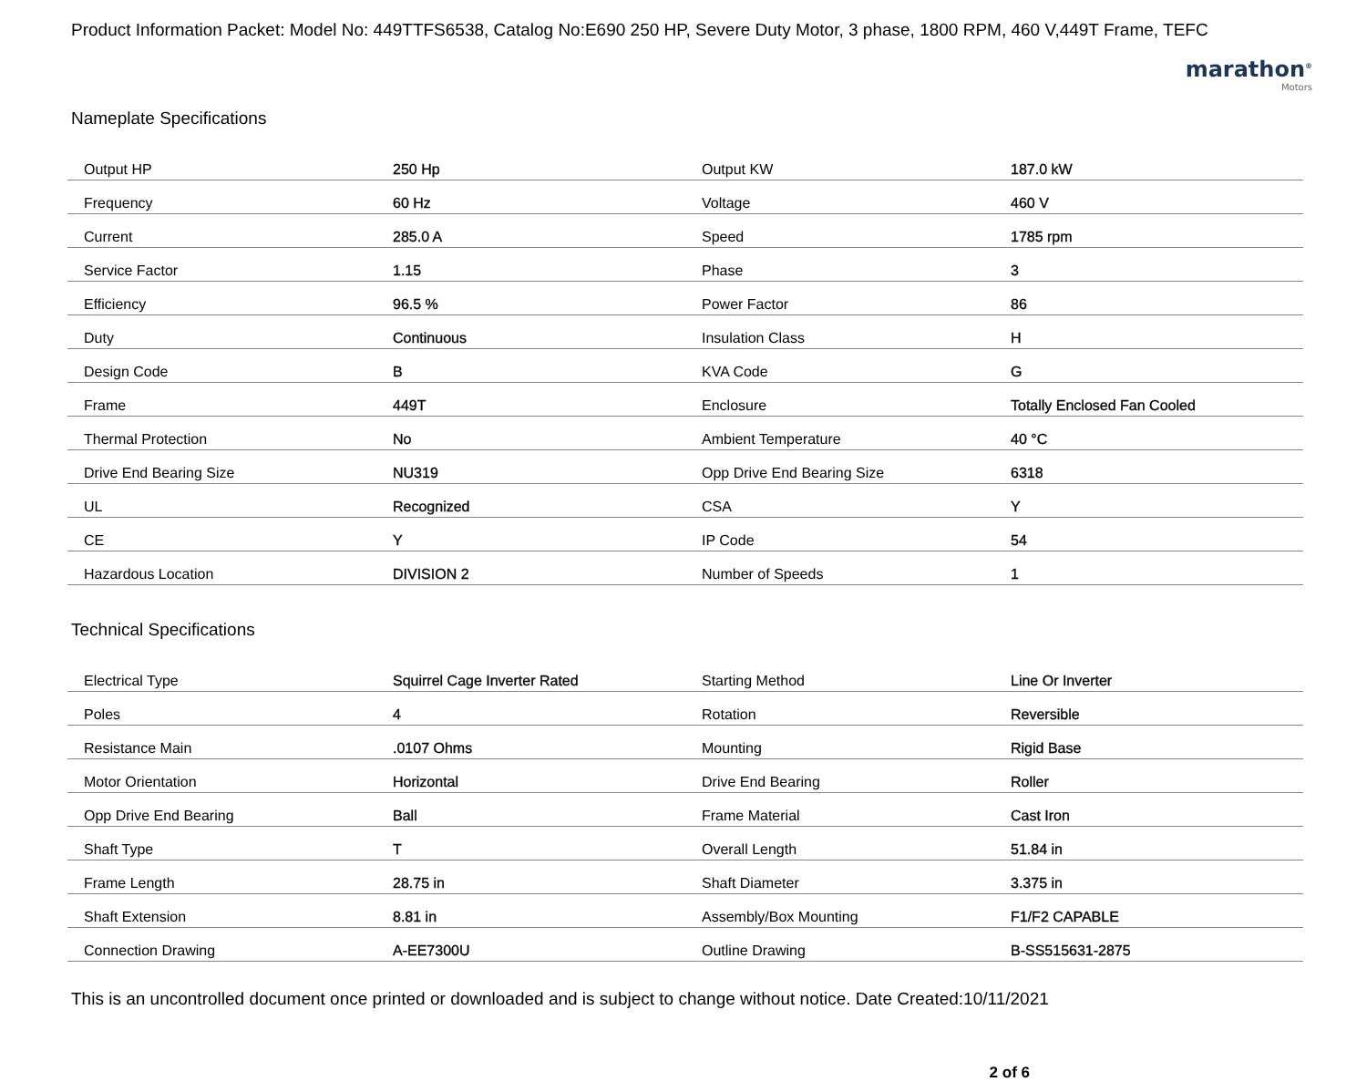Product Information Packet: Model No: 449TTFS6538, Catalog No:E690 250 HP, Severe Duty Motor, 3 phase, 1800 RPM, 460 V,449T Frame, TEFC
marathon<sup>®</sup>
Motors
Nameplate Specifications
| Output HP | 250 Hp | Output KW | 187.0 kW |
| Frequency | 60 Hz | Voltage | 460 V |
| Current | 285.0 A | Speed | 1785 rpm |
| Service Factor | 1.15 | Phase | 3 |
| Efficiency | 96.5 % | Power Factor | 86 |
| Duty | Continuous | Insulation Class | H |
| Design Code | B | KVA Code | G |
| Frame | 449T | Enclosure | Totally Enclosed Fan Cooled |
| Thermal Protection | No | Ambient Temperature | 40 °C |
| Drive End Bearing Size | NU319 | Opp Drive End Bearing Size | 6318 |
| UL | Recognized | CSA | Y |
| CE | Y | IP Code | 54 |
| Hazardous Location | DIVISION 2 | Number of Speeds | 1 |
Technical Specifications
| Electrical Type | Squirrel Cage Inverter Rated | Starting Method | Line Or Inverter |
| Poles | 4 | Rotation | Reversible |
| Resistance Main | .0107 Ohms | Mounting | Rigid Base |
| Motor Orientation | Horizontal | Drive End Bearing | Roller |
| Opp Drive End Bearing | Ball | Frame Material | Cast Iron |
| Shaft Type | T | Overall Length | 51.84 in |
| Frame Length | 28.75 in | Shaft Diameter | 3.375 in |
| Shaft Extension | 8.81 in | Assembly/Box Mounting | F1/F2 CAPABLE |
| Connection Drawing | A-EE7300U | Outline Drawing | B-SS515631-2875 |
This is an uncontrolled document once printed or downloaded and is subject to change without notice. Date Created:10/11/2021
2 of 6